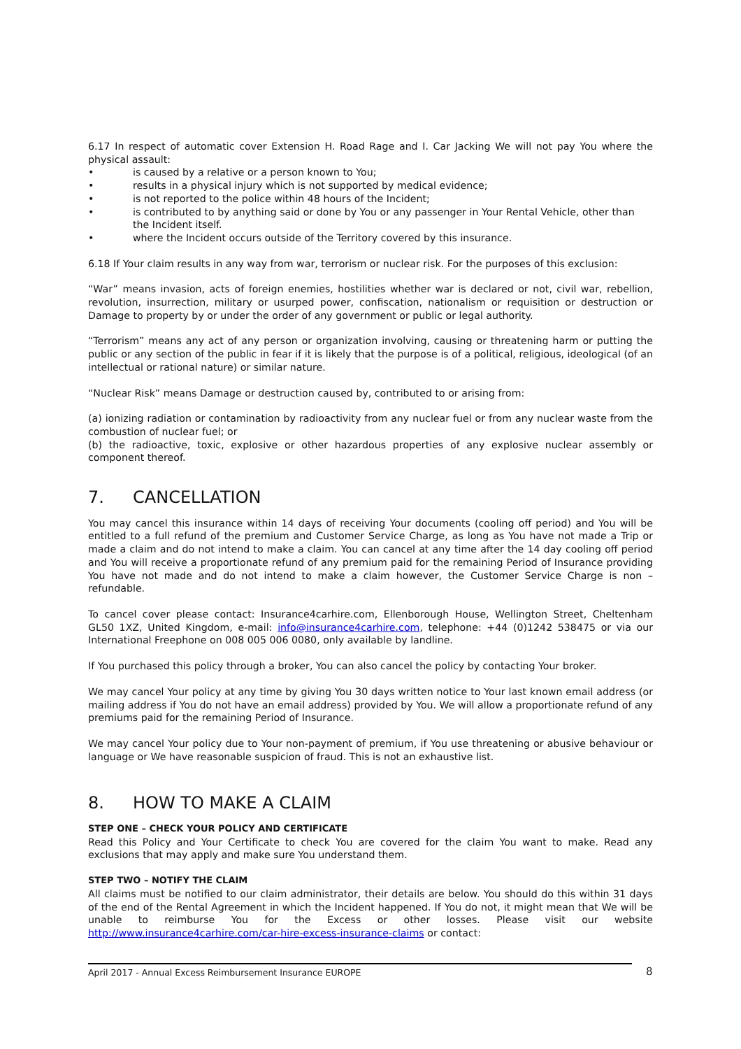6.17 In respect of automatic cover Extension H. Road Rage and I. Car Jacking We will not pay You where the physical assault:
• is caused by a relative or a person known to You;
• results in a physical injury which is not supported by medical evidence;
• is not reported to the police within 48 hours of the Incident;
• is contributed to by anything said or done by You or any passenger in Your Rental Vehicle, other than the Incident itself.
• where the Incident occurs outside of the Territory covered by this insurance.
6.18 If Your claim results in any way from war, terrorism or nuclear risk. For the purposes of this exclusion:
“War” means invasion, acts of foreign enemies, hostilities whether war is declared or not, civil war, rebellion, revolution, insurrection, military or usurped power, confiscation, nationalism or requisition or destruction or Damage to property by or under the order of any government or public or legal authority.
“Terrorism” means any act of any person or organization involving, causing or threatening harm or putting the public or any section of the public in fear if it is likely that the purpose is of a political, religious, ideological (of an intellectual or rational nature) or similar nature.
“Nuclear Risk” means Damage or destruction caused by, contributed to or arising from:
(a) ionizing radiation or contamination by radioactivity from any nuclear fuel or from any nuclear waste from the combustion of nuclear fuel; or
(b) the radioactive, toxic, explosive or other hazardous properties of any explosive nuclear assembly or component thereof.
7. CANCELLATION
You may cancel this insurance within 14 days of receiving Your documents (cooling off period) and You will be entitled to a full refund of the premium and Customer Service Charge, as long as You have not made a Trip or made a claim and do not intend to make a claim. You can cancel at any time after the 14 day cooling off period and You will receive a proportionate refund of any premium paid for the remaining Period of Insurance providing You have not made and do not intend to make a claim however, the Customer Service Charge is non – refundable.
To cancel cover please contact: Insurance4carhire.com, Ellenborough House, Wellington Street, Cheltenham GL50 1XZ, United Kingdom, e-mail: info@insurance4carhire.com, telephone: +44 (0)1242 538475 or via our International Freephone on 008 005 006 0080, only available by landline.
If You purchased this policy through a broker, You can also cancel the policy by contacting Your broker.
We may cancel Your policy at any time by giving You 30 days written notice to Your last known email address (or mailing address if You do not have an email address) provided by You. We will allow a proportionate refund of any premiums paid for the remaining Period of Insurance.
We may cancel Your policy due to Your non-payment of premium, if You use threatening or abusive behaviour or language or We have reasonable suspicion of fraud. This is not an exhaustive list.
8. HOW TO MAKE A CLAIM
STEP ONE – CHECK YOUR POLICY AND CERTIFICATE
Read this Policy and Your Certificate to check You are covered for the claim You want to make. Read any exclusions that may apply and make sure You understand them.
STEP TWO – NOTIFY THE CLAIM
All claims must be notified to our claim administrator, their details are below. You should do this within 31 days of the end of the Rental Agreement in which the Incident happened. If You do not, it might mean that We will be unable to reimburse You for the Excess or other losses. Please visit our website http://www.insurance4carhire.com/car-hire-excess-insurance-claims or contact:
April 2017 - Annual Excess Reimbursement Insurance EUROPE 8